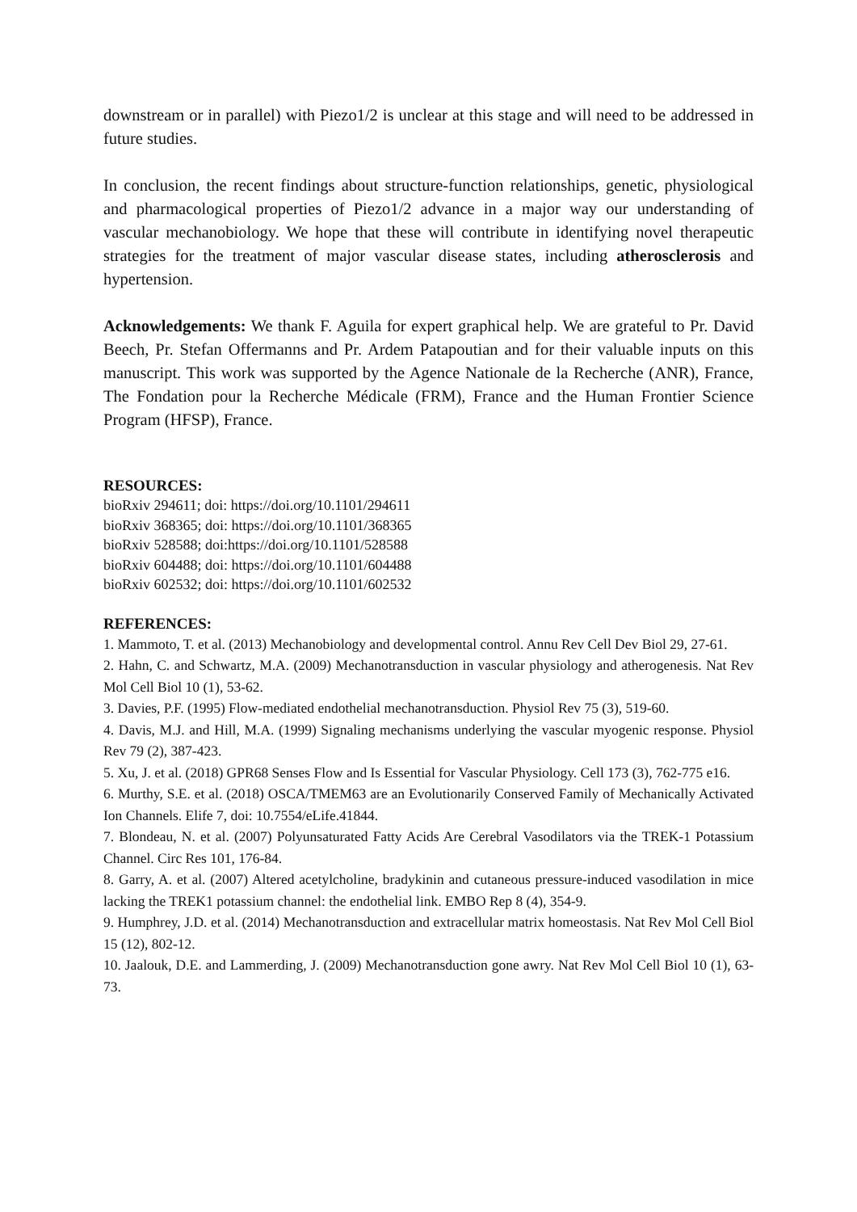downstream or in parallel) with Piezo1/2 is unclear at this stage and will need to be addressed in future studies.
In conclusion, the recent findings about structure-function relationships, genetic, physiological and pharmacological properties of Piezo1/2 advance in a major way our understanding of vascular mechanobiology. We hope that these will contribute in identifying novel therapeutic strategies for the treatment of major vascular disease states, including atherosclerosis and hypertension.
Acknowledgements: We thank F. Aguila for expert graphical help. We are grateful to Pr. David Beech, Pr. Stefan Offermanns and Pr. Ardem Patapoutian and for their valuable inputs on this manuscript. This work was supported by the Agence Nationale de la Recherche (ANR), France, The Fondation pour la Recherche Médicale (FRM), France and the Human Frontier Science Program (HFSP), France.
RESOURCES:
bioRxiv 294611; doi: https://doi.org/10.1101/294611
bioRxiv 368365; doi: https://doi.org/10.1101/368365
bioRxiv 528588; doi:https://doi.org/10.1101/528588
bioRxiv 604488; doi: https://doi.org/10.1101/604488
bioRxiv 602532; doi: https://doi.org/10.1101/602532
REFERENCES:
1. Mammoto, T. et al. (2013) Mechanobiology and developmental control. Annu Rev Cell Dev Biol 29, 27-61.
2. Hahn, C. and Schwartz, M.A. (2009) Mechanotransduction in vascular physiology and atherogenesis. Nat Rev Mol Cell Biol 10 (1), 53-62.
3. Davies, P.F. (1995) Flow-mediated endothelial mechanotransduction. Physiol Rev 75 (3), 519-60.
4. Davis, M.J. and Hill, M.A. (1999) Signaling mechanisms underlying the vascular myogenic response. Physiol Rev 79 (2), 387-423.
5. Xu, J. et al. (2018) GPR68 Senses Flow and Is Essential for Vascular Physiology. Cell 173 (3), 762-775 e16.
6. Murthy, S.E. et al. (2018) OSCA/TMEM63 are an Evolutionarily Conserved Family of Mechanically Activated Ion Channels. Elife 7, doi: 10.7554/eLife.41844.
7. Blondeau, N. et al. (2007) Polyunsaturated Fatty Acids Are Cerebral Vasodilators via the TREK-1 Potassium Channel. Circ Res 101, 176-84.
8. Garry, A. et al. (2007) Altered acetylcholine, bradykinin and cutaneous pressure-induced vasodilation in mice lacking the TREK1 potassium channel: the endothelial link. EMBO Rep 8 (4), 354-9.
9. Humphrey, J.D. et al. (2014) Mechanotransduction and extracellular matrix homeostasis. Nat Rev Mol Cell Biol 15 (12), 802-12.
10. Jaalouk, D.E. and Lammerding, J. (2009) Mechanotransduction gone awry. Nat Rev Mol Cell Biol 10 (1), 63-73.